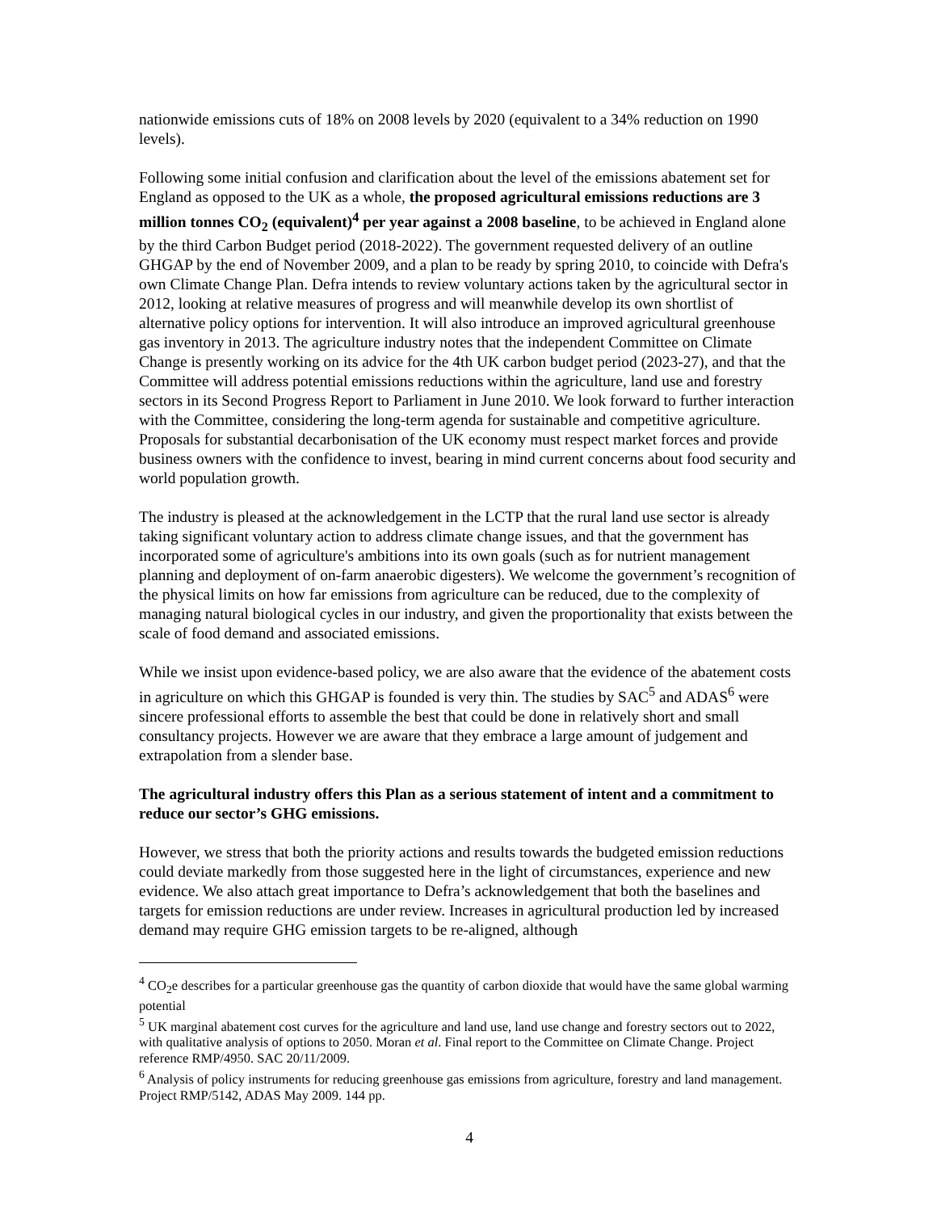nationwide emissions cuts of 18% on 2008 levels by 2020 (equivalent to a 34% reduction on 1990 levels).
Following some initial confusion and clarification about the level of the emissions abatement set for England as opposed to the UK as a whole, the proposed agricultural emissions reductions are 3 million tonnes CO<sub>2</sub> (equivalent)<sup>4</sup> per year against a 2008 baseline, to be achieved in England alone by the third Carbon Budget period (2018-2022). The government requested delivery of an outline GHGAP by the end of November 2009, and a plan to be ready by spring 2010, to coincide with Defra's own Climate Change Plan. Defra intends to review voluntary actions taken by the agricultural sector in 2012, looking at relative measures of progress and will meanwhile develop its own shortlist of alternative policy options for intervention. It will also introduce an improved agricultural greenhouse gas inventory in 2013. The agriculture industry notes that the independent Committee on Climate Change is presently working on its advice for the 4th UK carbon budget period (2023-27), and that the Committee will address potential emissions reductions within the agriculture, land use and forestry sectors in its Second Progress Report to Parliament in June 2010. We look forward to further interaction with the Committee, considering the long-term agenda for sustainable and competitive agriculture. Proposals for substantial decarbonisation of the UK economy must respect market forces and provide business owners with the confidence to invest, bearing in mind current concerns about food security and world population growth.
The industry is pleased at the acknowledgement in the LCTP that the rural land use sector is already taking significant voluntary action to address climate change issues, and that the government has incorporated some of agriculture's ambitions into its own goals (such as for nutrient management planning and deployment of on-farm anaerobic digesters). We welcome the government’s recognition of the physical limits on how far emissions from agriculture can be reduced, due to the complexity of managing natural biological cycles in our industry, and given the proportionality that exists between the scale of food demand and associated emissions.
While we insist upon evidence-based policy, we are also aware that the evidence of the abatement costs in agriculture on which this GHGAP is founded is very thin. The studies by SAC<sup>5</sup> and ADAS<sup>6</sup> were sincere professional efforts to assemble the best that could be done in relatively short and small consultancy projects. However we are aware that they embrace a large amount of judgement and extrapolation from a slender base.
The agricultural industry offers this Plan as a serious statement of intent and a commitment to reduce our sector’s GHG emissions.
However, we stress that both the priority actions and results towards the budgeted emission reductions could deviate markedly from those suggested here in the light of circumstances, experience and new evidence. We also attach great importance to Defra’s acknowledgement that both the baselines and targets for emission reductions are under review. Increases in agricultural production led by increased demand may require GHG emission targets to be re-aligned, although
<sup>4</sup> CO<sub>2</sub>e describes for a particular greenhouse gas the quantity of carbon dioxide that would have the same global warming potential
<sup>5</sup> UK marginal abatement cost curves for the agriculture and land use, land use change and forestry sectors out to 2022, with qualitative analysis of options to 2050. Moran et al. Final report to the Committee on Climate Change. Project reference RMP/4950. SAC 20/11/2009.
<sup>6</sup> Analysis of policy instruments for reducing greenhouse gas emissions from agriculture, forestry and land management. Project RMP/5142, ADAS May 2009. 144 pp.
4